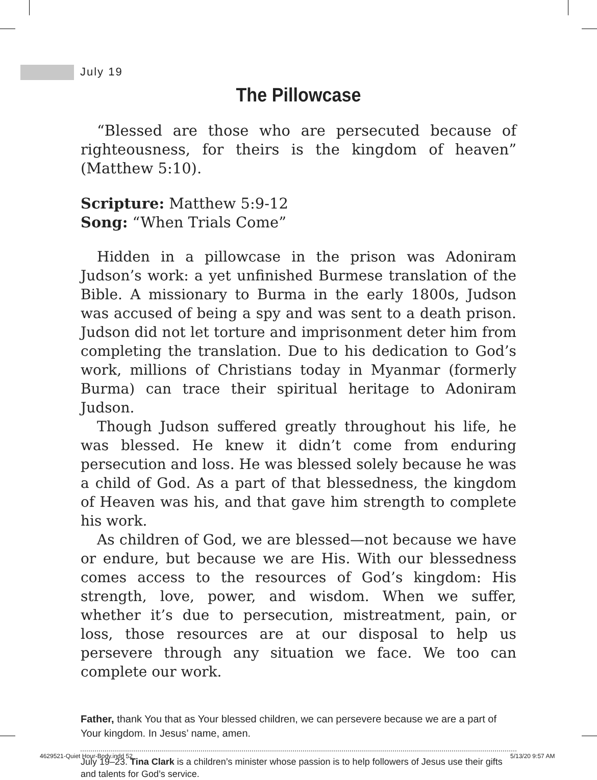July 19
The Pillowcase
“Blessed are those who are persecuted because of righteousness, for theirs is the kingdom of heaven” (Matthew 5:10).
Scripture: Matthew 5:9-12
Song: “When Trials Come”
Hidden in a pillowcase in the prison was Adoniram Judson’s work: a yet unfinished Burmese translation of the Bible. A missionary to Burma in the early 1800s, Judson was accused of being a spy and was sent to a death prison. Judson did not let torture and imprisonment deter him from completing the translation. Due to his dedication to God’s work, millions of Christians today in Myanmar (formerly Burma) can trace their spiritual heritage to Adoniram Judson.
Though Judson suffered greatly throughout his life, he was blessed. He knew it didn’t come from enduring persecution and loss. He was blessed solely because he was a child of God. As a part of that blessedness, the kingdom of Heaven was his, and that gave him strength to complete his work.
As children of God, we are blessed—not because we have or endure, but because we are His. With our blessedness comes access to the resources of God’s kingdom: His strength, love, power, and wisdom. When we suffer, whether it’s due to persecution, mistreatment, pain, or loss, those resources are at our disposal to help us persevere through any situation we face. We too can complete our work.
Father, thank You that as Your blessed children, we can persevere because we are a part of Your kingdom. In Jesus’ name, amen.
July 19–23. Tina Clark is a children’s minister whose passion is to help followers of Jesus use their gifts and talents for God’s service.
4629521-Quiet Hour-Body.indd 52
5/13/20 9:57 AM